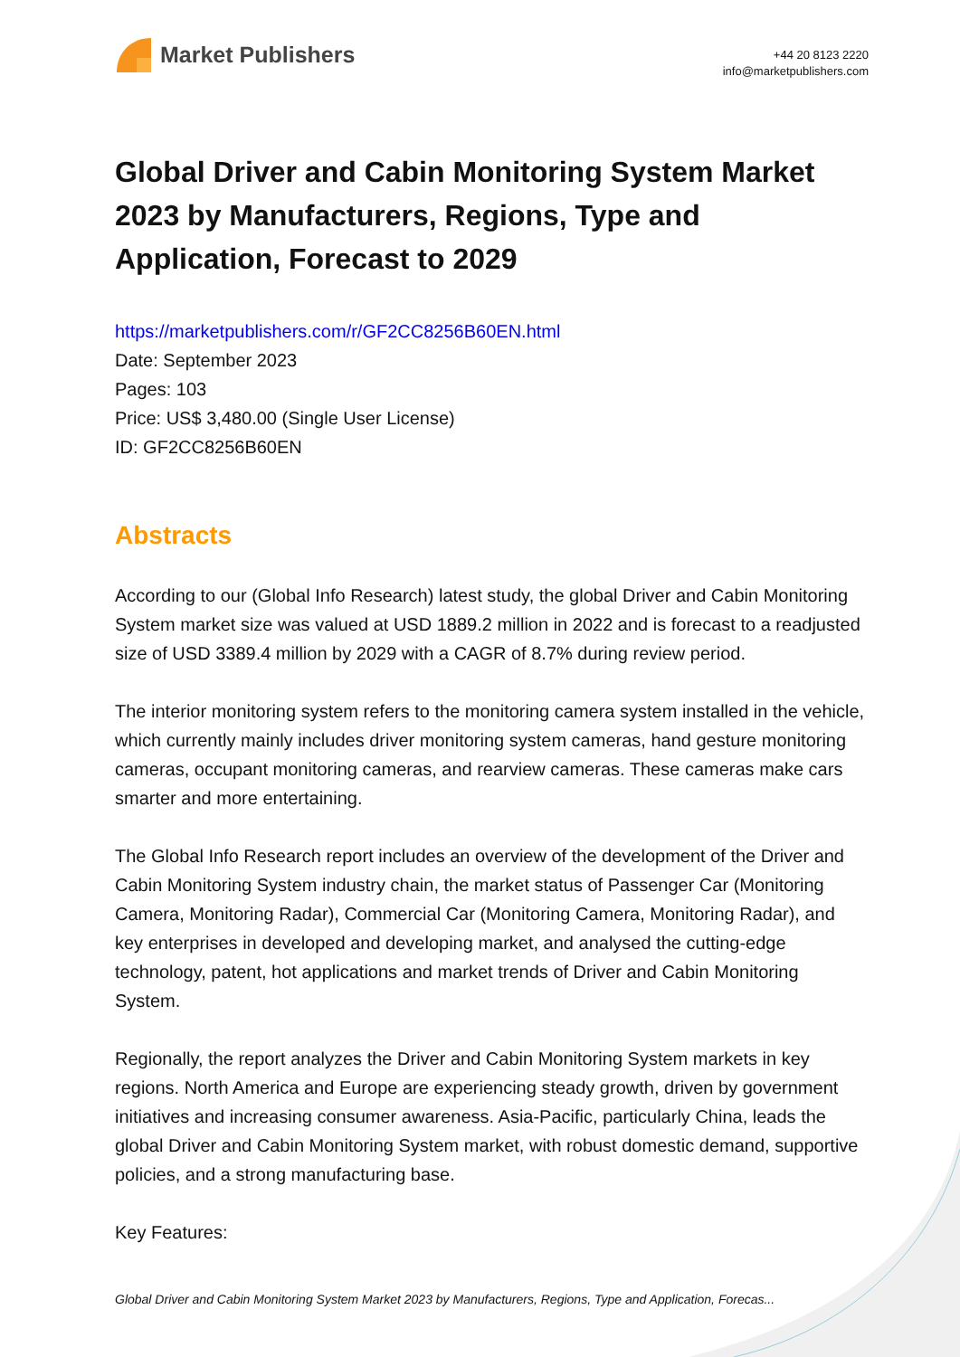Market Publishers
+44 20 8123 2220
info@marketpublishers.com
Global Driver and Cabin Monitoring System Market 2023 by Manufacturers, Regions, Type and Application, Forecast to 2029
https://marketpublishers.com/r/GF2CC8256B60EN.html
Date: September 2023
Pages: 103
Price: US$ 3,480.00 (Single User License)
ID: GF2CC8256B60EN
Abstracts
According to our (Global Info Research) latest study, the global Driver and Cabin Monitoring System market size was valued at USD 1889.2 million in 2022 and is forecast to a readjusted size of USD 3389.4 million by 2029 with a CAGR of 8.7% during review period.
The interior monitoring system refers to the monitoring camera system installed in the vehicle, which currently mainly includes driver monitoring system cameras, hand gesture monitoring cameras, occupant monitoring cameras, and rearview cameras. These cameras make cars smarter and more entertaining.
The Global Info Research report includes an overview of the development of the Driver and Cabin Monitoring System industry chain, the market status of Passenger Car (Monitoring Camera, Monitoring Radar), Commercial Car (Monitoring Camera, Monitoring Radar), and key enterprises in developed and developing market, and analysed the cutting-edge technology, patent, hot applications and market trends of Driver and Cabin Monitoring System.
Regionally, the report analyzes the Driver and Cabin Monitoring System markets in key regions. North America and Europe are experiencing steady growth, driven by government initiatives and increasing consumer awareness. Asia-Pacific, particularly China, leads the global Driver and Cabin Monitoring System market, with robust domestic demand, supportive policies, and a strong manufacturing base.
Key Features:
Global Driver and Cabin Monitoring System Market 2023 by Manufacturers, Regions, Type and Application, Forecas...